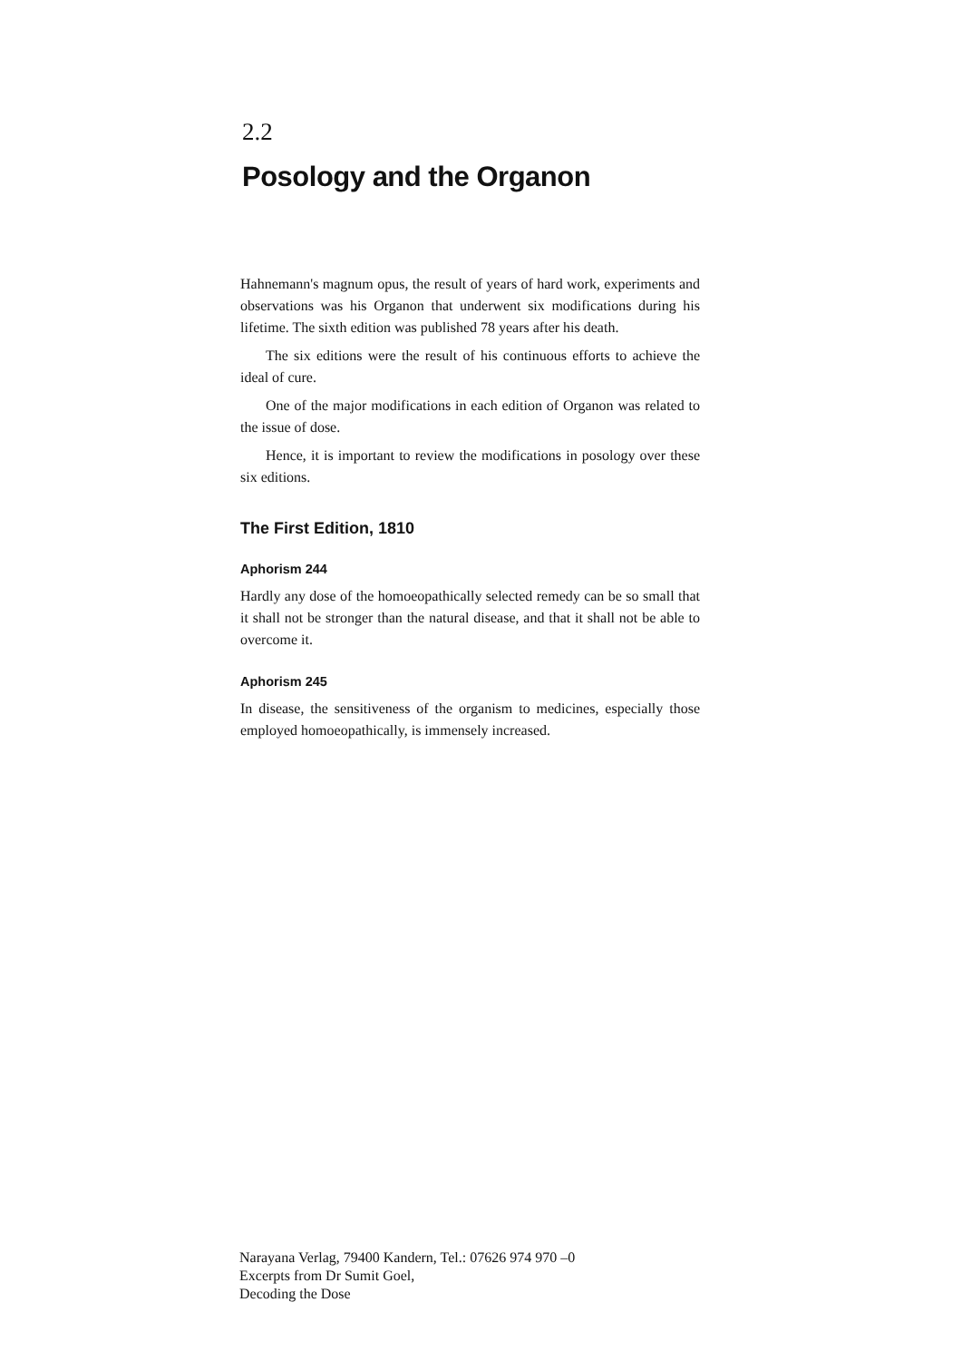2.2
Posology and the Organon
Hahnemann's magnum opus, the result of years of hard work, experiments and observations was his Organon that underwent six modifications during his lifetime. The sixth edition was published 78 years after his death.
The six editions were the result of his continuous efforts to achieve the ideal of cure.
One of the major modifications in each edition of Organon was related to the issue of dose.
Hence, it is important to review the modifications in posology over these six editions.
The First Edition, 1810
Aphorism 244
Hardly any dose of the homoeopathically selected remedy can be so small that it shall not be stronger than the natural disease, and that it shall not be able to overcome it.
Aphorism 245
In disease, the sensitiveness of the organism to medicines, especially those employed homoeopathically, is immensely increased.
Narayana Verlag, 79400 Kandern, Tel.: 07626 974 970 –0
Excerpts from Dr Sumit Goel,
Decoding the Dose